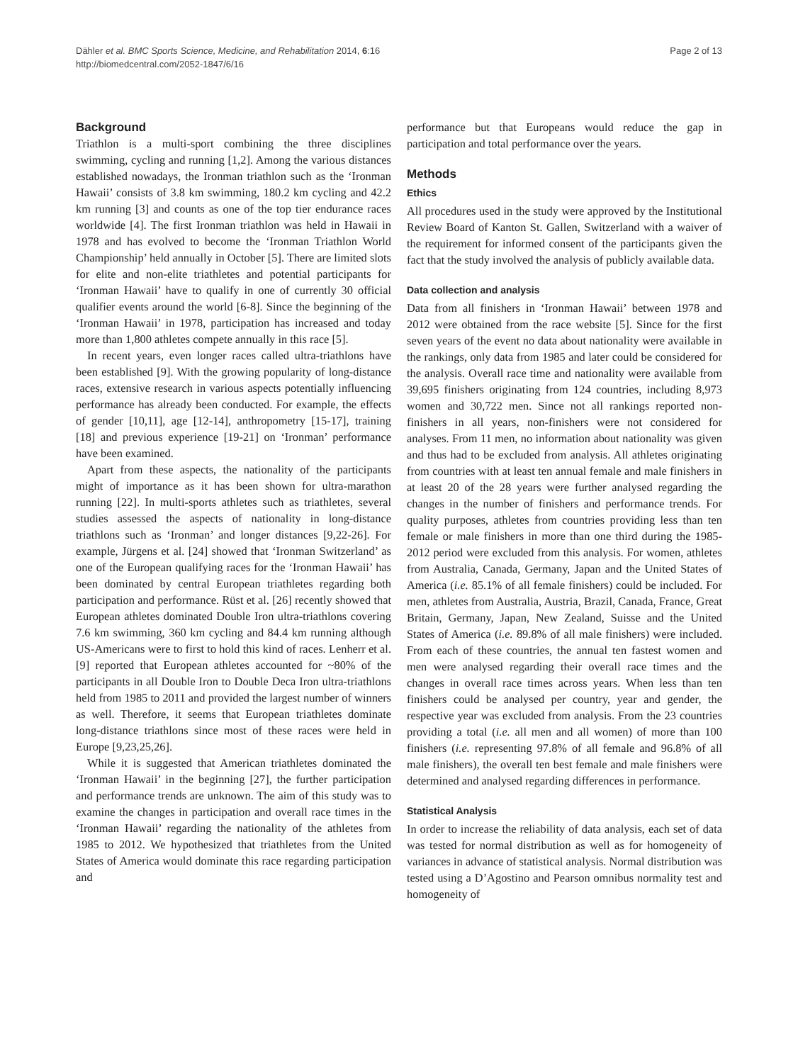Dähler et al. BMC Sports Science, Medicine, and Rehabilitation 2014, 6:16
http://biomedcentral.com/2052-1847/6/16
Page 2 of 13
Background
Triathlon is a multi-sport combining the three disciplines swimming, cycling and running [1,2]. Among the various distances established nowadays, the Ironman triathlon such as the ‘Ironman Hawaii’ consists of 3.8 km swimming, 180.2 km cycling and 42.2 km running [3] and counts as one of the top tier endurance races worldwide [4]. The first Ironman triathlon was held in Hawaii in 1978 and has evolved to become the ‘Ironman Triathlon World Championship’ held annually in October [5]. There are limited slots for elite and non-elite triathletes and potential participants for ‘Ironman Hawaii’ have to qualify in one of currently 30 official qualifier events around the world [6-8]. Since the beginning of the ‘Ironman Hawaii’ in 1978, participation has increased and today more than 1,800 athletes compete annually in this race [5].
In recent years, even longer races called ultra-triathlons have been established [9]. With the growing popularity of long-distance races, extensive research in various aspects potentially influencing performance has already been conducted. For example, the effects of gender [10,11], age [12-14], anthropometry [15-17], training [18] and previous experience [19-21] on ‘Ironman’ performance have been examined.
Apart from these aspects, the nationality of the participants might of importance as it has been shown for ultra-marathon running [22]. In multi-sports athletes such as triathletes, several studies assessed the aspects of nationality in long-distance triathlons such as ‘Ironman’ and longer distances [9,22-26]. For example, Jürgens et al. [24] showed that ‘Ironman Switzerland’ as one of the European qualifying races for the ‘Ironman Hawaii’ has been dominated by central European triathletes regarding both participation and performance. Rüst et al. [26] recently showed that European athletes dominated Double Iron ultra-triathlons covering 7.6 km swimming, 360 km cycling and 84.4 km running although US-Americans were to first to hold this kind of races. Lenherr et al. [9] reported that European athletes accounted for ~80% of the participants in all Double Iron to Double Deca Iron ultra-triathlons held from 1985 to 2011 and provided the largest number of winners as well. Therefore, it seems that European triathletes dominate long-distance triathlons since most of these races were held in Europe [9,23,25,26].
While it is suggested that American triathletes dominated the ‘Ironman Hawaii’ in the beginning [27], the further participation and performance trends are unknown. The aim of this study was to examine the changes in participation and overall race times in the ‘Ironman Hawaii’ regarding the nationality of the athletes from 1985 to 2012. We hypothesized that triathletes from the United States of America would dominate this race regarding participation and
performance but that Europeans would reduce the gap in participation and total performance over the years.
Methods
Ethics
All procedures used in the study were approved by the Institutional Review Board of Kanton St. Gallen, Switzerland with a waiver of the requirement for informed consent of the participants given the fact that the study involved the analysis of publicly available data.
Data collection and analysis
Data from all finishers in ‘Ironman Hawaii’ between 1978 and 2012 were obtained from the race website [5]. Since for the first seven years of the event no data about nationality were available in the rankings, only data from 1985 and later could be considered for the analysis. Overall race time and nationality were available from 39,695 finishers originating from 124 countries, including 8,973 women and 30,722 men. Since not all rankings reported non-finishers in all years, non-finishers were not considered for analyses. From 11 men, no information about nationality was given and thus had to be excluded from analysis. All athletes originating from countries with at least ten annual female and male finishers in at least 20 of the 28 years were further analysed regarding the changes in the number of finishers and performance trends. For quality purposes, athletes from countries providing less than ten female or male finishers in more than one third during the 1985-2012 period were excluded from this analysis. For women, athletes from Australia, Canada, Germany, Japan and the United States of America (i.e. 85.1% of all female finishers) could be included. For men, athletes from Australia, Austria, Brazil, Canada, France, Great Britain, Germany, Japan, New Zealand, Suisse and the United States of America (i.e. 89.8% of all male finishers) were included. From each of these countries, the annual ten fastest women and men were analysed regarding their overall race times and the changes in overall race times across years. When less than ten finishers could be analysed per country, year and gender, the respective year was excluded from analysis. From the 23 countries providing a total (i.e. all men and all women) of more than 100 finishers (i.e. representing 97.8% of all female and 96.8% of all male finishers), the overall ten best female and male finishers were determined and analysed regarding differences in performance.
Statistical Analysis
In order to increase the reliability of data analysis, each set of data was tested for normal distribution as well as for homogeneity of variances in advance of statistical analysis. Normal distribution was tested using a D’Agostino and Pearson omnibus normality test and homogeneity of